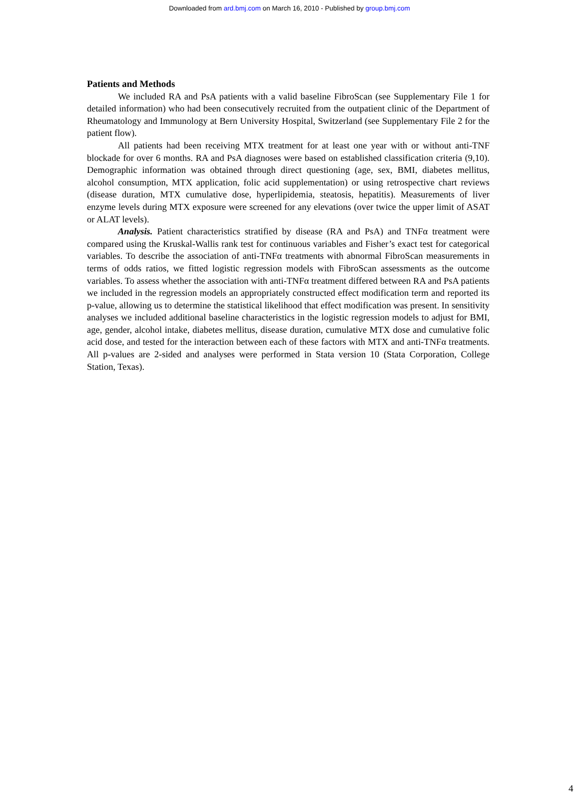Downloaded from ard.bmj.com on March 16, 2010 - Published by group.bmj.com
Patients and Methods
We included RA and PsA patients with a valid baseline FibroScan (see Supplementary File 1 for detailed information) who had been consecutively recruited from the outpatient clinic of the Department of Rheumatology and Immunology at Bern University Hospital, Switzerland (see Supplementary File 2 for the patient flow).
All patients had been receiving MTX treatment for at least one year with or without anti-TNF blockade for over 6 months. RA and PsA diagnoses were based on established classification criteria (9,10). Demographic information was obtained through direct questioning (age, sex, BMI, diabetes mellitus, alcohol consumption, MTX application, folic acid supplementation) or using retrospective chart reviews (disease duration, MTX cumulative dose, hyperlipidemia, steatosis, hepatitis). Measurements of liver enzyme levels during MTX exposure were screened for any elevations (over twice the upper limit of ASAT or ALAT levels).
Analysis. Patient characteristics stratified by disease (RA and PsA) and TNFα treatment were compared using the Kruskal-Wallis rank test for continuous variables and Fisher’s exact test for categorical variables. To describe the association of anti-TNFα treatments with abnormal FibroScan measurements in terms of odds ratios, we fitted logistic regression models with FibroScan assessments as the outcome variables. To assess whether the association with anti-TNFα treatment differed between RA and PsA patients we included in the regression models an appropriately constructed effect modification term and reported its p-value, allowing us to determine the statistical likelihood that effect modification was present. In sensitivity analyses we included additional baseline characteristics in the logistic regression models to adjust for BMI, age, gender, alcohol intake, diabetes mellitus, disease duration, cumulative MTX dose and cumulative folic acid dose, and tested for the interaction between each of these factors with MTX and anti-TNFα treatments. All p-values are 2-sided and analyses were performed in Stata version 10 (Stata Corporation, College Station, Texas).
4